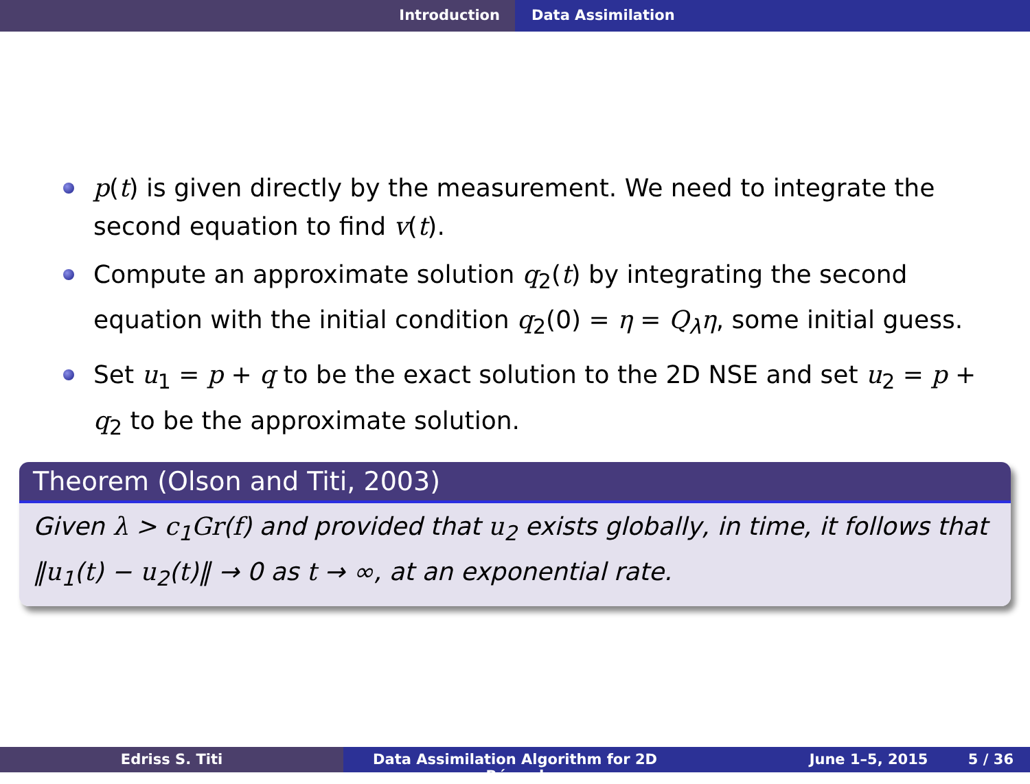Introduction Data Assimilation
p(t) is given directly by the measurement. We need to integrate the second equation to find v(t).
Compute an approximate solution q<sub>2</sub>(t) by integrating the second equation with the initial condition q<sub>2</sub>(0) = η = Q<sub>λ</sub>η, some initial guess.
Set u<sub>1</sub> = p + q to be the exact solution to the 2D NSE and set u<sub>2</sub> = p + q<sub>2</sub> to be the approximate solution.
Theorem (Olson and Titi, 2003)
Given λ > c<sub>1</sub>Gr(f) and provided that u<sub>2</sub> exists globally, in time, it follows that ‖u<sub>1</sub>(t) − u<sub>2</sub>(t)‖ → 0 as t → ∞, at an exponential rate.
Edriss S. Titi Data Assimilation Algorithm for 2D Bénard
June 1–5, 2015 5 / 36